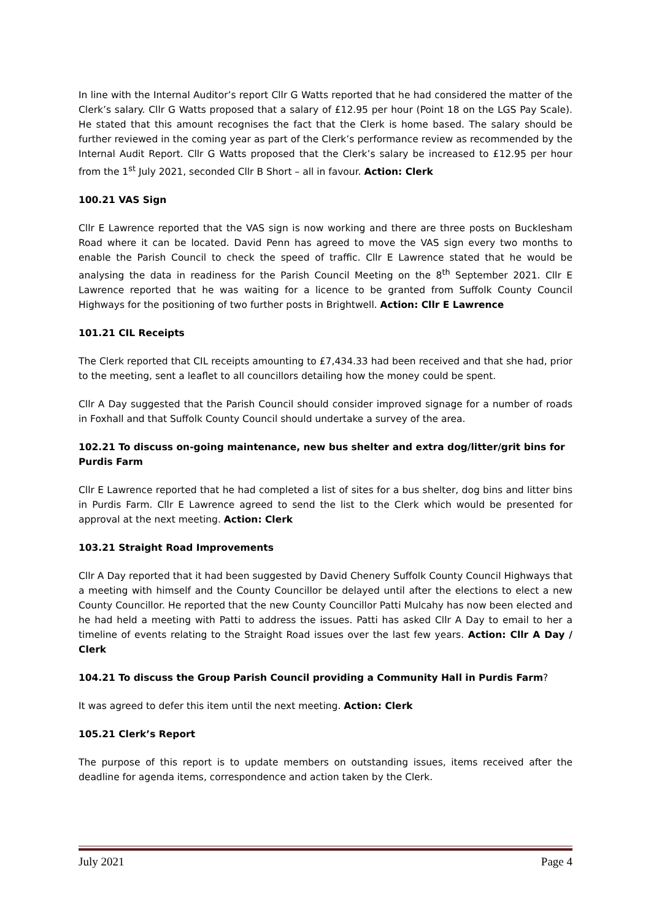In line with the Internal Auditor’s report Cllr G Watts reported that he had considered the matter of the Clerk’s salary. Cllr G Watts proposed that a salary of £12.95 per hour (Point 18 on the LGS Pay Scale). He stated that this amount recognises the fact that the Clerk is home based. The salary should be further reviewed in the coming year as part of the Clerk’s performance review as recommended by the Internal Audit Report. Cllr G Watts proposed that the Clerk’s salary be increased to £12.95 per hour from the 1<sup>st</sup> July 2021, seconded Cllr B Short – all in favour. Action: Clerk
100.21 VAS Sign
Cllr E Lawrence reported that the VAS sign is now working and there are three posts on Bucklesham Road where it can be located. David Penn has agreed to move the VAS sign every two months to enable the Parish Council to check the speed of traffic. Cllr E Lawrence stated that he would be analysing the data in readiness for the Parish Council Meeting on the 8<sup>th</sup> September 2021. Cllr E Lawrence reported that he was waiting for a licence to be granted from Suffolk County Council Highways for the positioning of two further posts in Brightwell. Action: Cllr E Lawrence
101.21 CIL Receipts
The Clerk reported that CIL receipts amounting to £7,434.33 had been received and that she had, prior to the meeting, sent a leaflet to all councillors detailing how the money could be spent.
Cllr A Day suggested that the Parish Council should consider improved signage for a number of roads in Foxhall and that Suffolk County Council should undertake a survey of the area.
102.21 To discuss on-going maintenance, new bus shelter and extra dog/litter/grit bins for Purdis Farm
Cllr E Lawrence reported that he had completed a list of sites for a bus shelter, dog bins and litter bins in Purdis Farm. Cllr E Lawrence agreed to send the list to the Clerk which would be presented for approval at the next meeting. Action: Clerk
103.21 Straight Road Improvements
Cllr A Day reported that it had been suggested by David Chenery Suffolk County Council Highways that a meeting with himself and the County Councillor be delayed until after the elections to elect a new County Councillor. He reported that the new County Councillor Patti Mulcahy has now been elected and he had held a meeting with Patti to address the issues. Patti has asked Cllr A Day to email to her a timeline of events relating to the Straight Road issues over the last few years. Action: Cllr A Day / Clerk
104.21 To discuss the Group Parish Council providing a Community Hall in Purdis Farm?
It was agreed to defer this item until the next meeting. Action: Clerk
105.21 Clerk’s Report
The purpose of this report is to update members on outstanding issues, items received after the deadline for agenda items, correspondence and action taken by the Clerk.
July 2021 Page 4